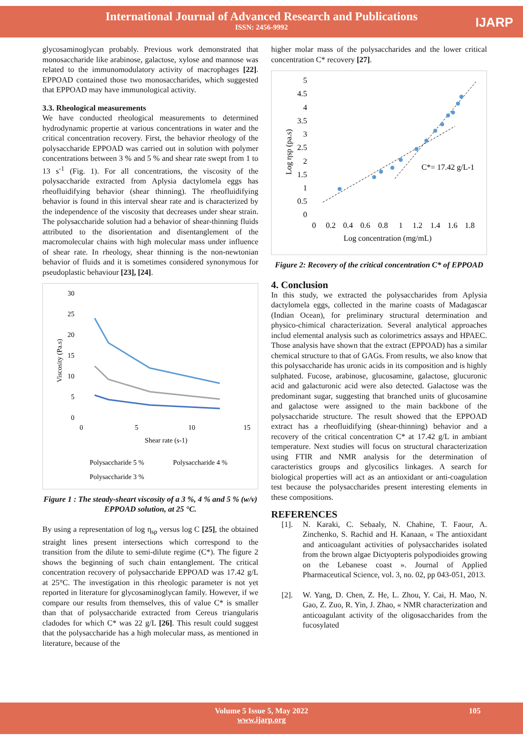International Journal of Advanced Research and Publications
ISSN: 2456-9992
IJARP
glycosaminoglycan probably. Previous work demonstrated that monosaccharide like arabinose, galactose, xylose and mannose was related to the immunomodulatory activity of macrophages [22]. EPPOAD contained those two monosaccharides, which suggested that EPPOAD may have immunological activity.
3.3. Rheological measurements
We have conducted rheological measurements to determined hydrodynamic propertie at various concentrations in water and the critical concentration recovery. First, the behavior rheology of the polysaccharide EPPOAD was carried out in solution with polymer concentrations between 3 % and 5 % and shear rate swept from 1 to 13 s<sup>-1</sup> (Fig. 1). For all concentrations, the viscosity of the polysaccharide extracted from Aplysia dactylomela eggs has rheofluidifying behavior (shear thinning). The rheofluidifying behavior is found in this interval shear rate and is characterized by the independence of the viscosity that decreases under shear strain. The polysaccharide solution had a behavior of shear-thinning fluids attributed to the disorientation and disentanglement of the macromolecular chains with high molecular mass under influence of shear rate. In rheology, shear thinning is the non-newtonian behavior of fluids and it is sometimes considered synonymous for pseudoplastic behaviour [23], [24].
30
25
20
15
10
5
0
0
5
10
15
Shear rate (s-1)
Viscosity (Pa.s)
Polysaccharide 5 %
Polysaccharide 4 %
Polysaccharide 3 %
Figure 1 : The steady-sheart viscosity of a 3 %, 4 % and 5 % (w/v) EPPOAD solution, at 25 °C.
By using a representation of log η<sub>sp</sub> versus log C [25], the obtained straight lines present intersections which correspond to the transition from the dilute to semi-dilute regime (C*). The figure 2 shows the beginning of such chain entanglement. The critical concentration recovery of polysaccharide EPPOAD was 17.42 g/L at 25°C. The investigation in this rheologic parameter is not yet reported in literature for glycosaminoglycan family. However, if we compare our results from themselves, this of value C* is smaller than that of polysaccharide extracted from Cereus triangularis cladodes for which C* was 22 g/L [26]. This result could suggest that the polysaccharide has a high molecular mass, as mentioned in literature, because of the
higher molar mass of the polysaccharides and the lower critical concentration C* recovery [27].
5
4.5
4
3.5
3
2.5
2
1.5
1
0.5
0
0
0.2
0.4
0.6
0.8
1
1.2
1.4
1.6
1.8
Log concentration (mg/mL)
Log ηsp (pa.s)
C*= 17.42 g/L-1
Figure 2: Recovery of the critical concentration C* of EPPOAD
4. Conclusion
In this study, we extracted the polysaccharides from Aplysia dactylomela eggs, collected in the marine coasts of Madagascar (Indian Ocean), for preliminary structural determination and physico-chimical characterization. Several analytical approaches includ elemental analysis such as colorimetrics assays and HPAEC. Those analysis have shown that the extract (EPPOAD) has a similar chemical structure to that of GAGs. From results, we also know that this polysaccharide has uronic acids in its composition and is highly sulphated. Fucose, arabinose, glucosamine, galactose, glucuronic acid and galacturonic acid were also detected. Galactose was the predominant sugar, suggesting that branched units of glucosamine and galactose were assigned to the main backbone of the polysaccharide structure. The result showed that the EPPOAD extract has a rheofluidifying (shear-thinning) behavior and a recovery of the critical concentration C* at 17.42 g/L in ambiant temperature. Next studies will focus on structural characterization using FTIR and NMR analysis for the determination of caracteristics groups and glycosilics linkages. A search for biological properties will act as an antioxidant or anti-coagulation test because the polysaccharides present interesting elements in these compositions.
REFERENCES
[1]. N. Karaki, C. Sebaaly, N. Chahine, T. Faour, A. Zinchenko, S. Rachid and H. Kanaan, « The antioxidant and anticoagulant activities of polysaccharides isolated from the brown algae Dictyopteris polypodioides growing on the Lebanese coast ». Journal of Applied Pharmaceutical Science, vol. 3, no. 02, pp 043-051, 2013.
[2]. W. Yang, D. Chen, Z. He, L. Zhou, Y. Cai, H. Mao, N. Gao, Z. Zuo, R. Yin, J. Zhao, « NMR characterization and anticoagulant activity of the oligosaccharides from the fucosylated
Volume 5 Issue 5, May 2022 105
www.ijarp.org